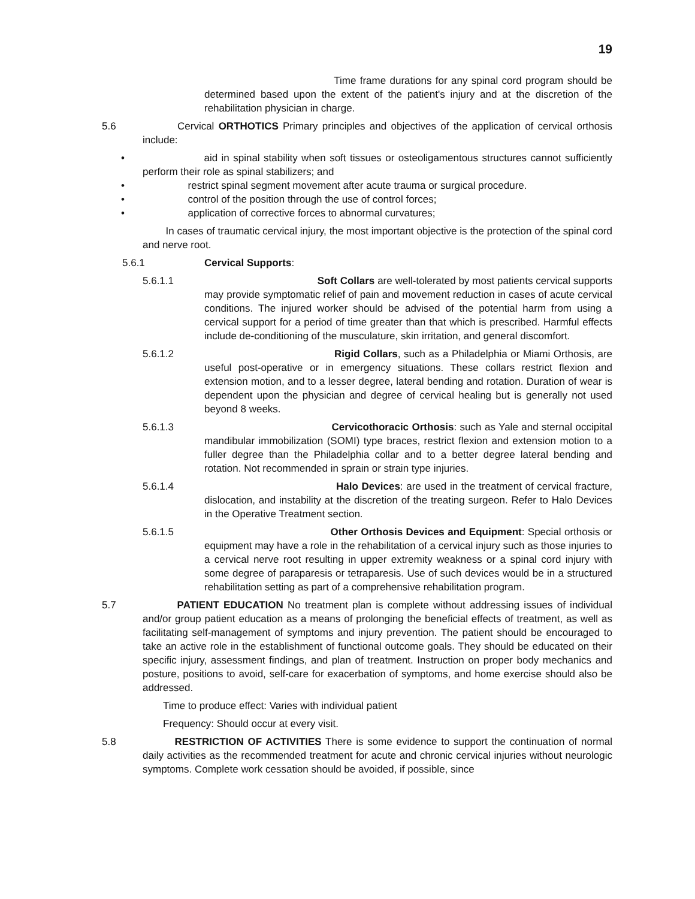19
Time frame durations for any spinal cord program should be determined based upon the extent of the patient's injury and at the discretion of the rehabilitation physician in charge.
5.6 Cervical ORTHOTICS Primary principles and objectives of the application of cervical orthosis include:
• aid in spinal stability when soft tissues or osteoligamentous structures cannot sufficiently perform their role as spinal stabilizers; and
• restrict spinal segment movement after acute trauma or surgical procedure.
• control of the position through the use of control forces;
• application of corrective forces to abnormal curvatures;
In cases of traumatic cervical injury, the most important objective is the protection of the spinal cord and nerve root.
5.6.1 Cervical Supports:
5.6.1.1 Soft Collars are well-tolerated by most patients cervical supports may provide symptomatic relief of pain and movement reduction in cases of acute cervical conditions. The injured worker should be advised of the potential harm from using a cervical support for a period of time greater than that which is prescribed. Harmful effects include de-conditioning of the musculature, skin irritation, and general discomfort.
5.6.1.2 Rigid Collars, such as a Philadelphia or Miami Orthosis, are useful post-operative or in emergency situations. These collars restrict flexion and extension motion, and to a lesser degree, lateral bending and rotation. Duration of wear is dependent upon the physician and degree of cervical healing but is generally not used beyond 8 weeks.
5.6.1.3 Cervicothoracic Orthosis: such as Yale and sternal occipital mandibular immobilization (SOMI) type braces, restrict flexion and extension motion to a fuller degree than the Philadelphia collar and to a better degree lateral bending and rotation. Not recommended in sprain or strain type injuries.
5.6.1.4 Halo Devices: are used in the treatment of cervical fracture, dislocation, and instability at the discretion of the treating surgeon. Refer to Halo Devices in the Operative Treatment section.
5.6.1.5 Other Orthosis Devices and Equipment: Special orthosis or equipment may have a role in the rehabilitation of a cervical injury such as those injuries to a cervical nerve root resulting in upper extremity weakness or a spinal cord injury with some degree of paraparesis or tetraparesis. Use of such devices would be in a structured rehabilitation setting as part of a comprehensive rehabilitation program.
5.7 PATIENT EDUCATION No treatment plan is complete without addressing issues of individual and/or group patient education as a means of prolonging the beneficial effects of treatment, as well as facilitating self-management of symptoms and injury prevention. The patient should be encouraged to take an active role in the establishment of functional outcome goals. They should be educated on their specific injury, assessment findings, and plan of treatment. Instruction on proper body mechanics and posture, positions to avoid, self-care for exacerbation of symptoms, and home exercise should also be addressed.
Time to produce effect: Varies with individual patient
Frequency: Should occur at every visit.
5.8 RESTRICTION OF ACTIVITIES There is some evidence to support the continuation of normal daily activities as the recommended treatment for acute and chronic cervical injuries without neurologic symptoms. Complete work cessation should be avoided, if possible, since